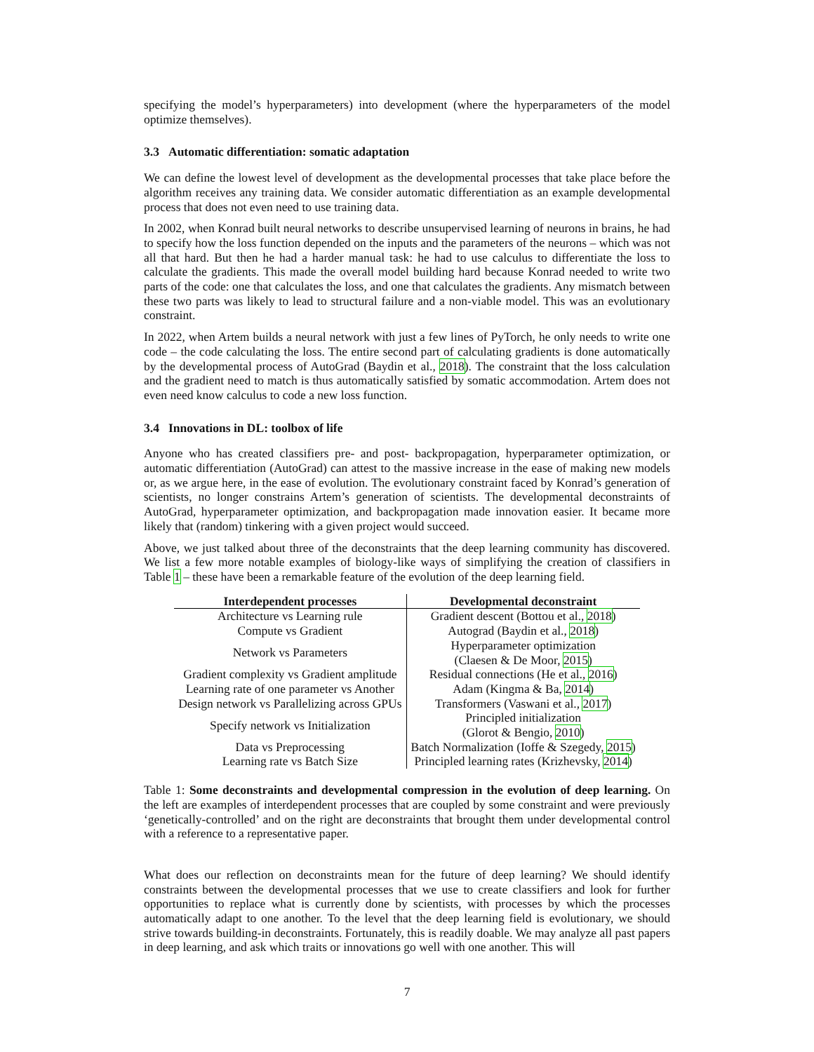specifying the model’s hyperparameters) into development (where the hyperparameters of the model optimize themselves).
3.3 Automatic differentiation: somatic adaptation
We can define the lowest level of development as the developmental processes that take place before the algorithm receives any training data. We consider automatic differentiation as an example developmental process that does not even need to use training data.
In 2002, when Konrad built neural networks to describe unsupervised learning of neurons in brains, he had to specify how the loss function depended on the inputs and the parameters of the neurons – which was not all that hard. But then he had a harder manual task: he had to use calculus to differentiate the loss to calculate the gradients. This made the overall model building hard because Konrad needed to write two parts of the code: one that calculates the loss, and one that calculates the gradients. Any mismatch between these two parts was likely to lead to structural failure and a non-viable model. This was an evolutionary constraint.
In 2022, when Artem builds a neural network with just a few lines of PyTorch, he only needs to write one code – the code calculating the loss. The entire second part of calculating gradients is done automatically by the developmental process of AutoGrad (Baydin et al., 2018). The constraint that the loss calculation and the gradient need to match is thus automatically satisfied by somatic accommodation. Artem does not even need know calculus to code a new loss function.
3.4 Innovations in DL: toolbox of life
Anyone who has created classifiers pre- and post- backpropagation, hyperparameter optimization, or automatic differentiation (AutoGrad) can attest to the massive increase in the ease of making new models or, as we argue here, in the ease of evolution. The evolutionary constraint faced by Konrad’s generation of scientists, no longer constrains Artem’s generation of scientists. The developmental deconstraints of AutoGrad, hyperparameter optimization, and backpropagation made innovation easier. It became more likely that (random) tinkering with a given project would succeed.
Above, we just talked about three of the deconstraints that the deep learning community has discovered. We list a few more notable examples of biology-like ways of simplifying the creation of classifiers in Table 1 – these have been a remarkable feature of the evolution of the deep learning field.
| Interdependent processes | Developmental deconstraint |
| --- | --- |
| Architecture vs Learning rule | Gradient descent (Bottou et al., 2018 ) |
| Compute vs Gradient | Autograd (Baydin et al., 2018 ) |
| Network vs Parameters | Hyperparameter optimization (Claesen & De Moor, 2015 ) |
| Gradient complexity vs Gradient amplitude | Residual connections (He et al., 2016 ) |
| Learning rate of one parameter vs Another | Adam (Kingma & Ba, 2014 ) |
| Design network vs Parallelizing across GPUs | Transformers (Vaswani et al., 2017 ) |
| Specify network vs Initialization | Principled initialization (Glorot & Bengio, 2010 ) |
| Data vs Preprocessing | Batch Normalization (Ioffe & Szegedy, 2015 ) |
| Learning rate vs Batch Size | Principled learning rates (Krizhevsky, 2014 ) |
Table 1: Some deconstraints and developmental compression in the evolution of deep learning. On the left are examples of interdependent processes that are coupled by some constraint and were previously ‘genetically-controlled’ and on the right are deconstraints that brought them under developmental control with a reference to a representative paper.
What does our reflection on deconstraints mean for the future of deep learning? We should identify constraints between the developmental processes that we use to create classifiers and look for further opportunities to replace what is currently done by scientists, with processes by which the processes automatically adapt to one another. To the level that the deep learning field is evolutionary, we should strive towards building-in deconstraints. Fortunately, this is readily doable. We may analyze all past papers in deep learning, and ask which traits or innovations go well with one another. This will
7